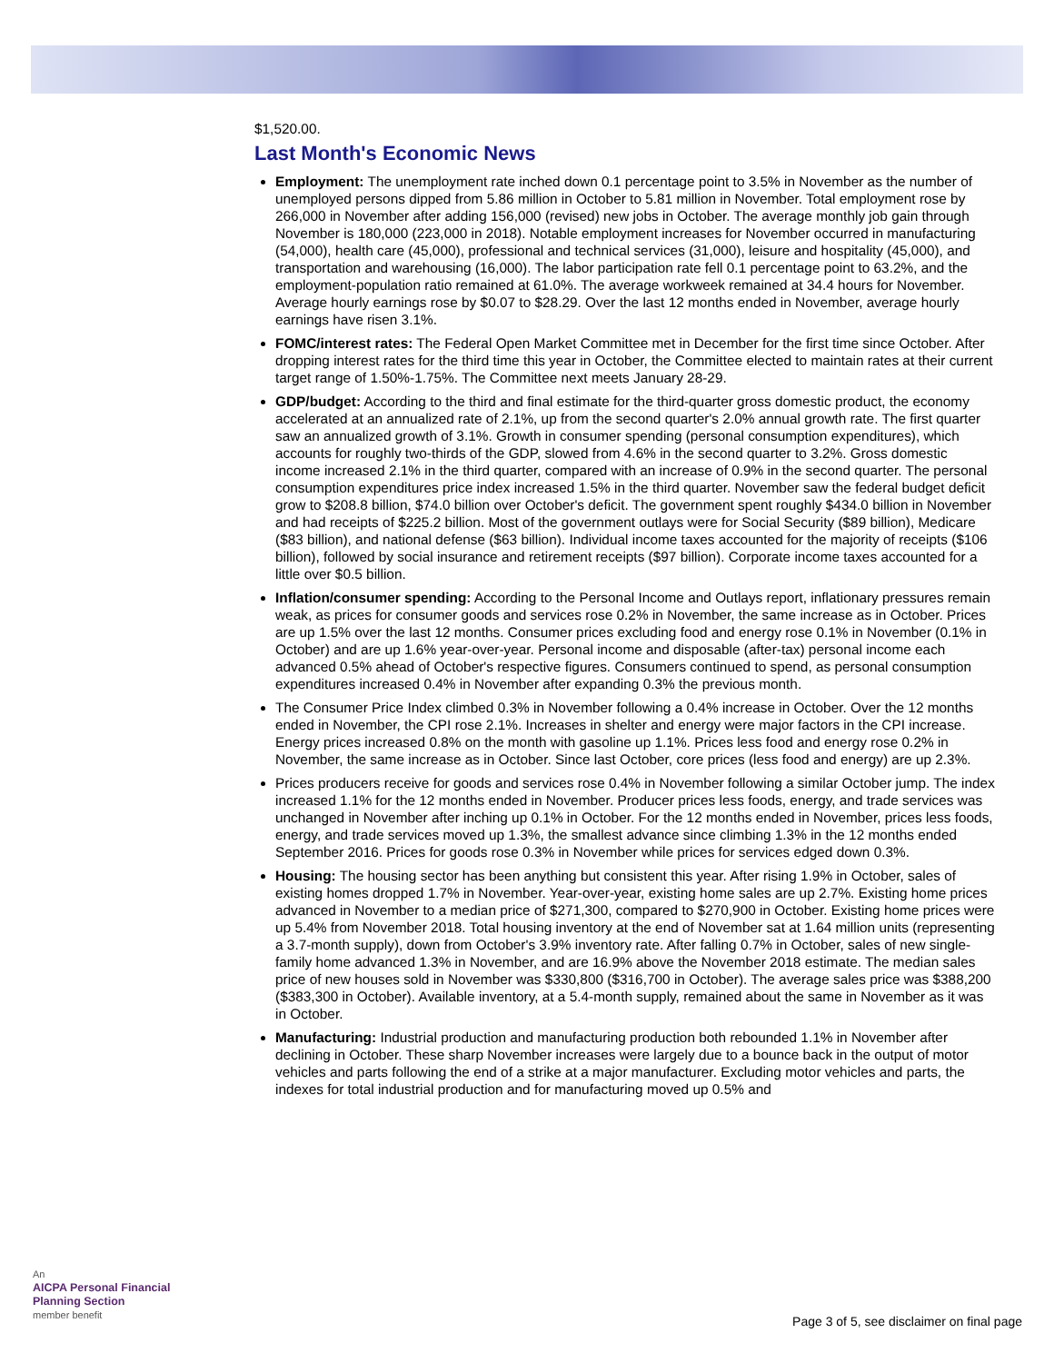$1,520.00.
Last Month's Economic News
Employment: The unemployment rate inched down 0.1 percentage point to 3.5% in November as the number of unemployed persons dipped from 5.86 million in October to 5.81 million in November. Total employment rose by 266,000 in November after adding 156,000 (revised) new jobs in October. The average monthly job gain through November is 180,000 (223,000 in 2018). Notable employment increases for November occurred in manufacturing (54,000), health care (45,000), professional and technical services (31,000), leisure and hospitality (45,000), and transportation and warehousing (16,000). The labor participation rate fell 0.1 percentage point to 63.2%, and the employment-population ratio remained at 61.0%. The average workweek remained at 34.4 hours for November. Average hourly earnings rose by $0.07 to $28.29. Over the last 12 months ended in November, average hourly earnings have risen 3.1%.
FOMC/interest rates: The Federal Open Market Committee met in December for the first time since October. After dropping interest rates for the third time this year in October, the Committee elected to maintain rates at their current target range of 1.50%-1.75%. The Committee next meets January 28-29.
GDP/budget: According to the third and final estimate for the third-quarter gross domestic product, the economy accelerated at an annualized rate of 2.1%, up from the second quarter's 2.0% annual growth rate. The first quarter saw an annualized growth of 3.1%. Growth in consumer spending (personal consumption expenditures), which accounts for roughly two-thirds of the GDP, slowed from 4.6% in the second quarter to 3.2%. Gross domestic income increased 2.1% in the third quarter, compared with an increase of 0.9% in the second quarter. The personal consumption expenditures price index increased 1.5% in the third quarter. November saw the federal budget deficit grow to $208.8 billion, $74.0 billion over October's deficit. The government spent roughly $434.0 billion in November and had receipts of $225.2 billion. Most of the government outlays were for Social Security ($89 billion), Medicare ($83 billion), and national defense ($63 billion). Individual income taxes accounted for the majority of receipts ($106 billion), followed by social insurance and retirement receipts ($97 billion). Corporate income taxes accounted for a little over $0.5 billion.
Inflation/consumer spending: According to the Personal Income and Outlays report, inflationary pressures remain weak, as prices for consumer goods and services rose 0.2% in November, the same increase as in October. Prices are up 1.5% over the last 12 months. Consumer prices excluding food and energy rose 0.1% in November (0.1% in October) and are up 1.6% year-over-year. Personal income and disposable (after-tax) personal income each advanced 0.5% ahead of October's respective figures. Consumers continued to spend, as personal consumption expenditures increased 0.4% in November after expanding 0.3% the previous month.
The Consumer Price Index climbed 0.3% in November following a 0.4% increase in October. Over the 12 months ended in November, the CPI rose 2.1%. Increases in shelter and energy were major factors in the CPI increase. Energy prices increased 0.8% on the month with gasoline up 1.1%. Prices less food and energy rose 0.2% in November, the same increase as in October. Since last October, core prices (less food and energy) are up 2.3%.
Prices producers receive for goods and services rose 0.4% in November following a similar October jump. The index increased 1.1% for the 12 months ended in November. Producer prices less foods, energy, and trade services was unchanged in November after inching up 0.1% in October. For the 12 months ended in November, prices less foods, energy, and trade services moved up 1.3%, the smallest advance since climbing 1.3% in the 12 months ended September 2016. Prices for goods rose 0.3% in November while prices for services edged down 0.3%.
Housing: The housing sector has been anything but consistent this year. After rising 1.9% in October, sales of existing homes dropped 1.7% in November. Year-over-year, existing home sales are up 2.7%. Existing home prices advanced in November to a median price of $271,300, compared to $270,900 in October. Existing home prices were up 5.4% from November 2018. Total housing inventory at the end of November sat at 1.64 million units (representing a 3.7-month supply), down from October's 3.9% inventory rate. After falling 0.7% in October, sales of new single-family home advanced 1.3% in November, and are 16.9% above the November 2018 estimate. The median sales price of new houses sold in November was $330,800 ($316,700 in October). The average sales price was $388,200 ($383,300 in October). Available inventory, at a 5.4-month supply, remained about the same in November as it was in October.
Manufacturing: Industrial production and manufacturing production both rebounded 1.1% in November after declining in October. These sharp November increases were largely due to a bounce back in the output of motor vehicles and parts following the end of a strike at a major manufacturer. Excluding motor vehicles and parts, the indexes for total industrial production and for manufacturing moved up 0.5% and
An
AICPA Personal Financial
Planning Section
member benefit
Page 3 of 5, see disclaimer on final page